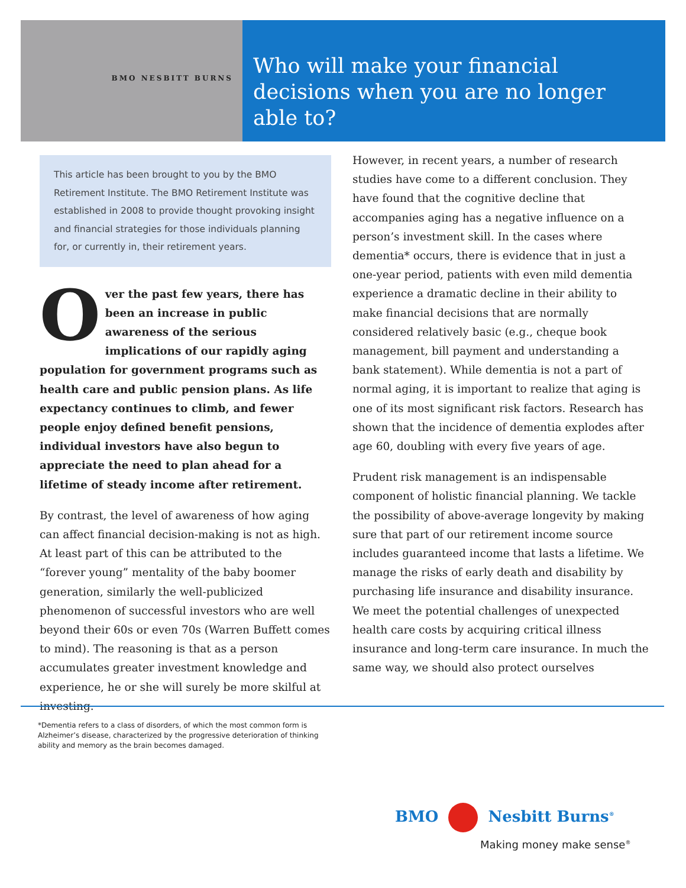BMO NESBITT BURNS
Who will make your financial decisions when you are no longer able to?
This article has been brought to you by the BMO Retirement Institute. The BMO Retirement Institute was established in 2008 to provide thought provoking insight and financial strategies for those individuals planning for, or currently in, their retirement years.
Over the past few years, there has been an increase in public awareness of the serious implications of our rapidly aging population for government programs such as health care and public pension plans. As life expectancy continues to climb, and fewer people enjoy defined benefit pensions, individual investors have also begun to appreciate the need to plan ahead for a lifetime of steady income after retirement.
By contrast, the level of awareness of how aging can affect financial decision-making is not as high. At least part of this can be attributed to the “forever young” mentality of the baby boomer generation, similarly the well-publicized phenomenon of successful investors who are well beyond their 60s or even 70s (Warren Buffett comes to mind). The reasoning is that as a person accumulates greater investment knowledge and experience, he or she will surely be more skilful at investing.
However, in recent years, a number of research studies have come to a different conclusion. They have found that the cognitive decline that accompanies aging has a negative influence on a person’s investment skill. In the cases where dementia* occurs, there is evidence that in just a one-year period, patients with even mild dementia experience a dramatic decline in their ability to make financial decisions that are normally considered relatively basic (e.g., cheque book management, bill payment and understanding a bank statement). While dementia is not a part of normal aging, it is important to realize that aging is one of its most significant risk factors. Research has shown that the incidence of dementia explodes after age 60, doubling with every five years of age.
Prudent risk management is an indispensable component of holistic financial planning. We tackle the possibility of above-average longevity by making sure that part of our retirement income source includes guaranteed income that lasts a lifetime. We manage the risks of early death and disability by purchasing life insurance and disability insurance. We meet the potential challenges of unexpected health care costs by acquiring critical illness insurance and long-term care insurance. In much the same way, we should also protect ourselves
*Dementia refers to a class of disorders, of which the most common form is Alzheimer’s disease, characterized by the progressive deterioration of thinking ability and memory as the brain becomes damaged.
BMO Nesbitt Burns<sup>®</sup>
Making money make sense<sup>®</sup>